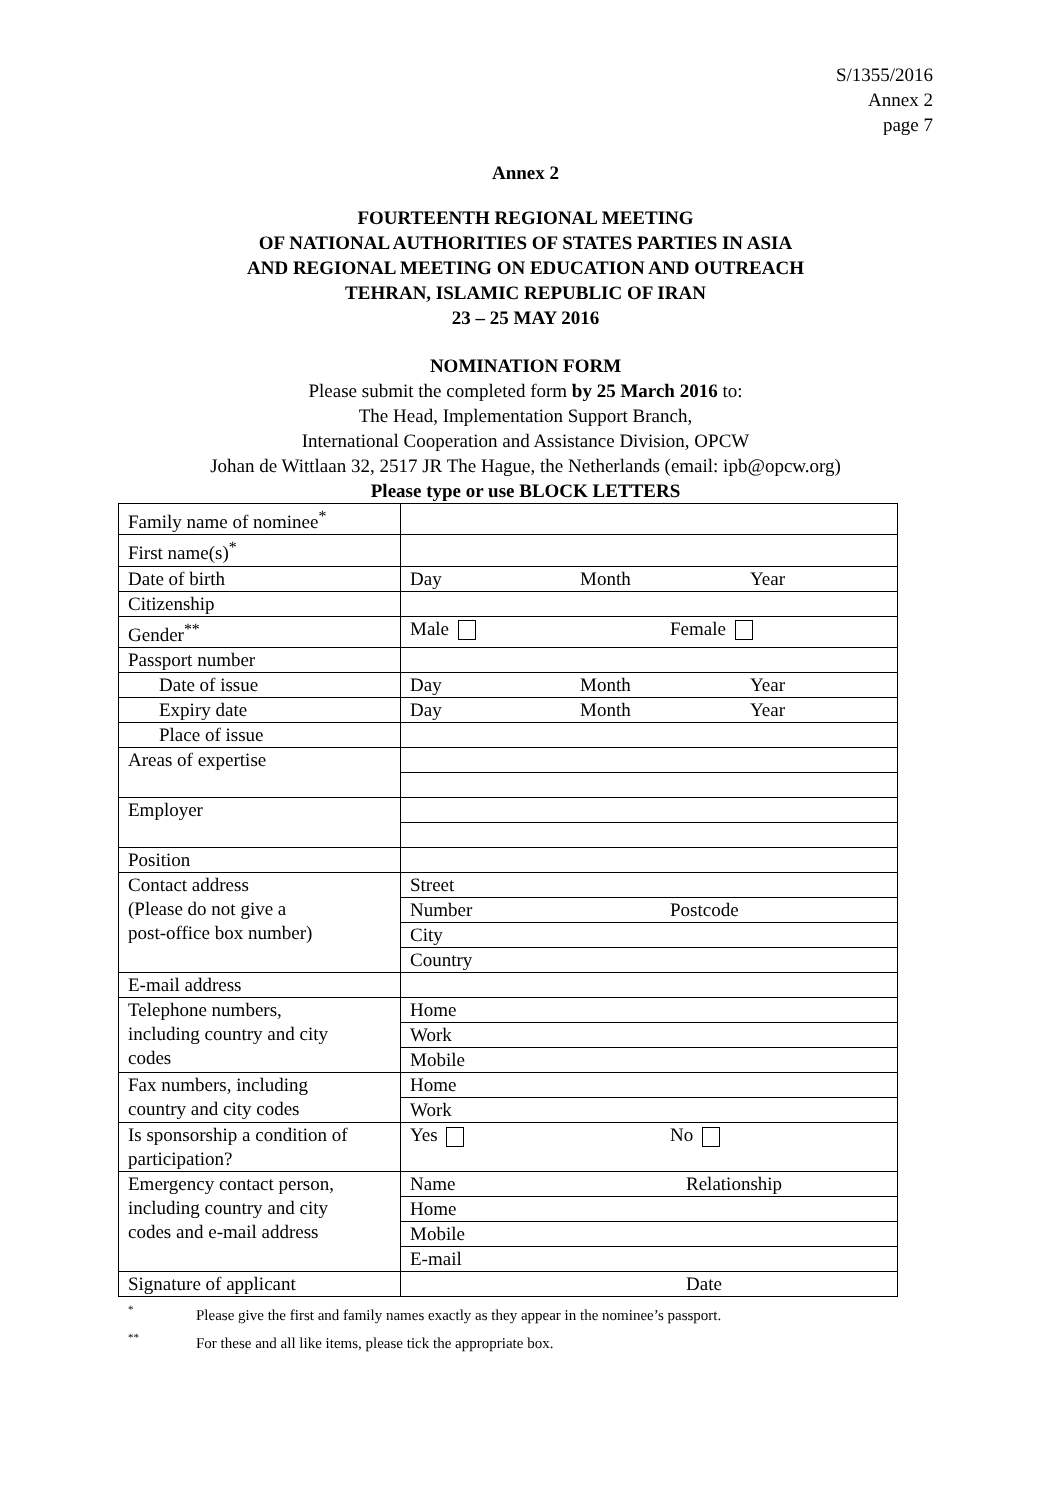S/1355/2016
Annex 2
page 7
Annex 2
FOURTEENTH REGIONAL MEETING
OF NATIONAL AUTHORITIES OF STATES PARTIES IN ASIA
AND REGIONAL MEETING ON EDUCATION AND OUTREACH
TEHRAN, ISLAMIC REPUBLIC OF IRAN
23 – 25 MAY 2016
NOMINATION FORM
Please submit the completed form by 25 March 2016 to:
The Head, Implementation Support Branch,
International Cooperation and Assistance Division, OPCW
Johan de Wittlaan 32, 2517 JR The Hague, the Netherlands (email: ipb@opcw.org)
Please type or use BLOCK LETTERS
| Family name of nominee<sup>*</sup> | |
| First name(s)<sup>*</sup> | |
| Date of birth | Day Month Year |
| Citizenship | |
| Gender<sup>**</sup> | Male Female |
| Passport number | |
| Date of issue | Day Month Year |
| Expiry date | Day Month Year |
| Place of issue | |
| Areas of expertise | |
| Employer | |
| Position | |
| Contact address (Please do not give a post-office box number) | Street |
| | Number Postcode |
| | City |
| | Country |
| E-mail address | |
| Telephone numbers, including country and city codes | Home |
| | Work |
| | Mobile |
| Fax numbers, including country and city codes | Home |
| | Work |
| Is sponsorship a condition of participation? | Yes No |
| Emergency contact person, including country and city codes and e-mail address | Name Relationship |
| | Home |
| | Mobile |
| | E-mail |
| Signature of applicant | Date |
* Please give the first and family names exactly as they appear in the nominee’s passport.
** For these and all like items, please tick the appropriate box.